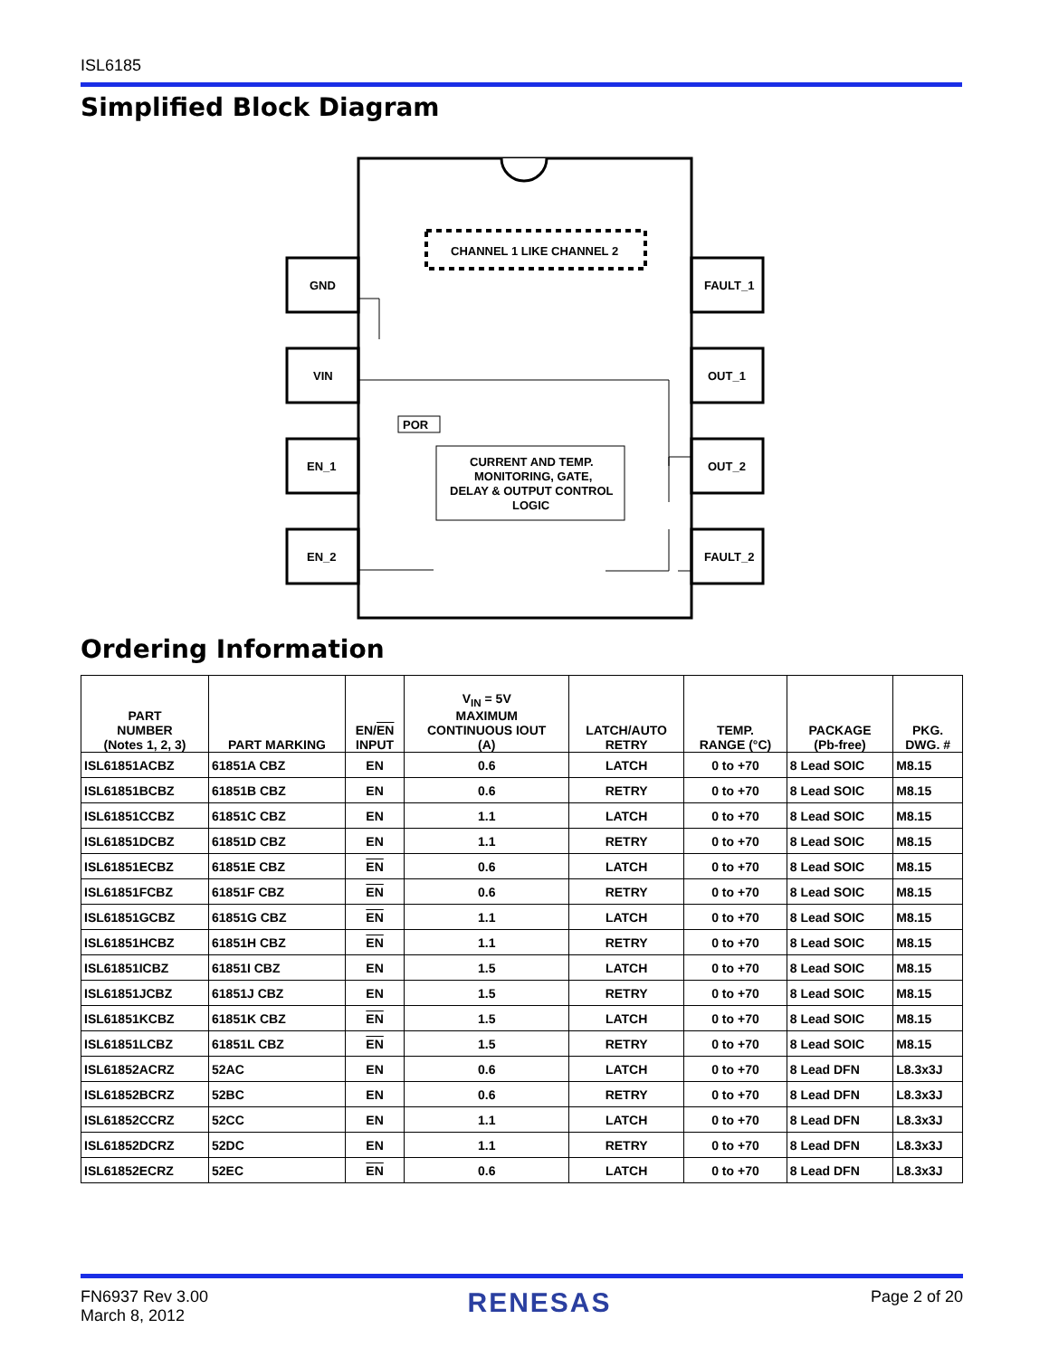ISL6185
Simplified Block Diagram
GND
VIN
EN_1
EN_2
FAULT_1
OUT_1
OUT_2
FAULT_2
CHANNEL 1 LIKE CHANNEL 2
POR
CURRENT AND TEMP.
MONITORING, GATE,
DELAY & OUTPUT CONTROL
LOGIC
Ordering Information
| PART NUMBER (Notes 1, 2, 3) | PART MARKING | EN/ EN INPUT | V<sub>IN</sub> = 5V MAXIMUM CONTINUOUS IOUT (A) | LATCH/AUTO RETRY | TEMP. RANGE (°C) | PACKAGE (Pb-free) | PKG. DWG. # |
| --- | --- | --- | --- | --- | --- | --- | --- |
| ISL61851ACBZ | 61851A CBZ | EN | 0.6 | LATCH | 0 to +70 | 8 Lead SOIC | M8.15 |
| ISL61851BCBZ | 61851B CBZ | EN | 0.6 | RETRY | 0 to +70 | 8 Lead SOIC | M8.15 |
| ISL61851CCBZ | 61851C CBZ | EN | 1.1 | LATCH | 0 to +70 | 8 Lead SOIC | M8.15 |
| ISL61851DCBZ | 61851D CBZ | EN | 1.1 | RETRY | 0 to +70 | 8 Lead SOIC | M8.15 |
| ISL61851ECBZ | 61851E CBZ | EN | 0.6 | LATCH | 0 to +70 | 8 Lead SOIC | M8.15 |
| ISL61851FCBZ | 61851F CBZ | EN | 0.6 | RETRY | 0 to +70 | 8 Lead SOIC | M8.15 |
| ISL61851GCBZ | 61851G CBZ | EN | 1.1 | LATCH | 0 to +70 | 8 Lead SOIC | M8.15 |
| ISL61851HCBZ | 61851H CBZ | EN | 1.1 | RETRY | 0 to +70 | 8 Lead SOIC | M8.15 |
| ISL61851ICBZ | 61851I CBZ | EN | 1.5 | LATCH | 0 to +70 | 8 Lead SOIC | M8.15 |
| ISL61851JCBZ | 61851J CBZ | EN | 1.5 | RETRY | 0 to +70 | 8 Lead SOIC | M8.15 |
| ISL61851KCBZ | 61851K CBZ | EN | 1.5 | LATCH | 0 to +70 | 8 Lead SOIC | M8.15 |
| ISL61851LCBZ | 61851L CBZ | EN | 1.5 | RETRY | 0 to +70 | 8 Lead SOIC | M8.15 |
| ISL61852ACRZ | 52AC | EN | 0.6 | LATCH | 0 to +70 | 8 Lead DFN | L8.3x3J |
| ISL61852BCRZ | 52BC | EN | 0.6 | RETRY | 0 to +70 | 8 Lead DFN | L8.3x3J |
| ISL61852CCRZ | 52CC | EN | 1.1 | LATCH | 0 to +70 | 8 Lead DFN | L8.3x3J |
| ISL61852DCRZ | 52DC | EN | 1.1 | RETRY | 0 to +70 | 8 Lead DFN | L8.3x3J |
| ISL61852ECRZ | 52EC | EN | 0.6 | LATCH | 0 to +70 | 8 Lead DFN | L8.3x3J |
FN6937 Rev 3.00
March 8, 2012
RENESAS
Page 2 of 20